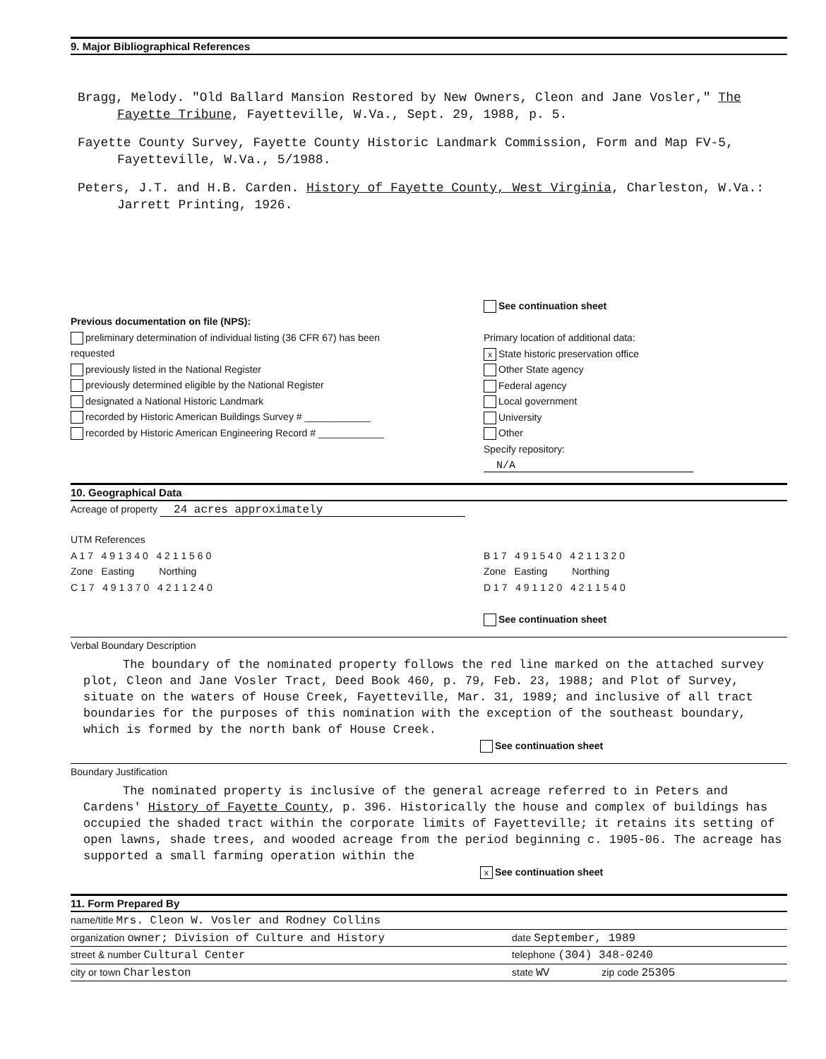9. Major Bibliographical References
Bragg, Melody. "Old Ballard Mansion Restored by New Owners, Cleon and Jane Vosler," The Fayette Tribune, Fayetteville, W.Va., Sept. 29, 1988, p. 5.
Fayette County Survey, Fayette County Historic Landmark Commission, Form and Map FV-5, Fayetteville, W.Va., 5/1988.
Peters, J.T. and H.B. Carden. History of Fayette County, West Virginia, Charleston, W.Va.: Jarrett Printing, 1926.
Previous documentation on file (NPS):
preliminary determination of individual listing (36 CFR 67) has been requested
previously listed in the National Register
previously determined eligible by the National Register
designated a National Historic Landmark
recorded by Historic American Buildings Survey # ____________
recorded by Historic American Engineering Record # ____________
See continuation sheet
Primary location of additional data:
x State historic preservation office
Other State agency
Federal agency
Local government
University
Other
Specify repository:
N/A
10. Geographical Data
Acreage of property 24 acres approximately
UTM References
A 1 7 4 9 1 3 4 0 4 2 1 1 5 6 0
Zone Easting Northing
C 1 7 4 9 1 3 7 0 4 2 1 1 2 4 0
B 1 7 4 9 1 5 4 0 4 2 1 1 3 2 0
Zone Easting Northing
D 1 7 4 9 1 1 2 0 4 2 1 1 5 4 0
See continuation sheet
Verbal Boundary Description
The boundary of the nominated property follows the red line marked on the attached survey plot, Cleon and Jane Vosler Tract, Deed Book 460, p. 79, Feb. 23, 1988; and Plot of Survey, situate on the waters of House Creek, Fayetteville, Mar. 31, 1989; and inclusive of all tract boundaries for the purposes of this nomination with the exception of the southeast boundary, which is formed by the north bank of House Creek.
See continuation sheet
Boundary Justification
The nominated property is inclusive of the general acreage referred to in Peters and Cardens' History of Fayette County, p. 396. Historically the house and complex of buildings has occupied the shaded tract within the corporate limits of Fayetteville; it retains its setting of open lawns, shade trees, and wooded acreage from the period beginning c. 1905-06. The acreage has supported a small farming operation within the
x See continuation sheet
11. Form Prepared By
name/title Mrs. Cleon W. Vosler and Rodney Collins
organization owner; Division of Culture and History date September, 1989
street & number Cultural Center telephone (304) 348-0240
city or town Charleston state WV zip code 25305